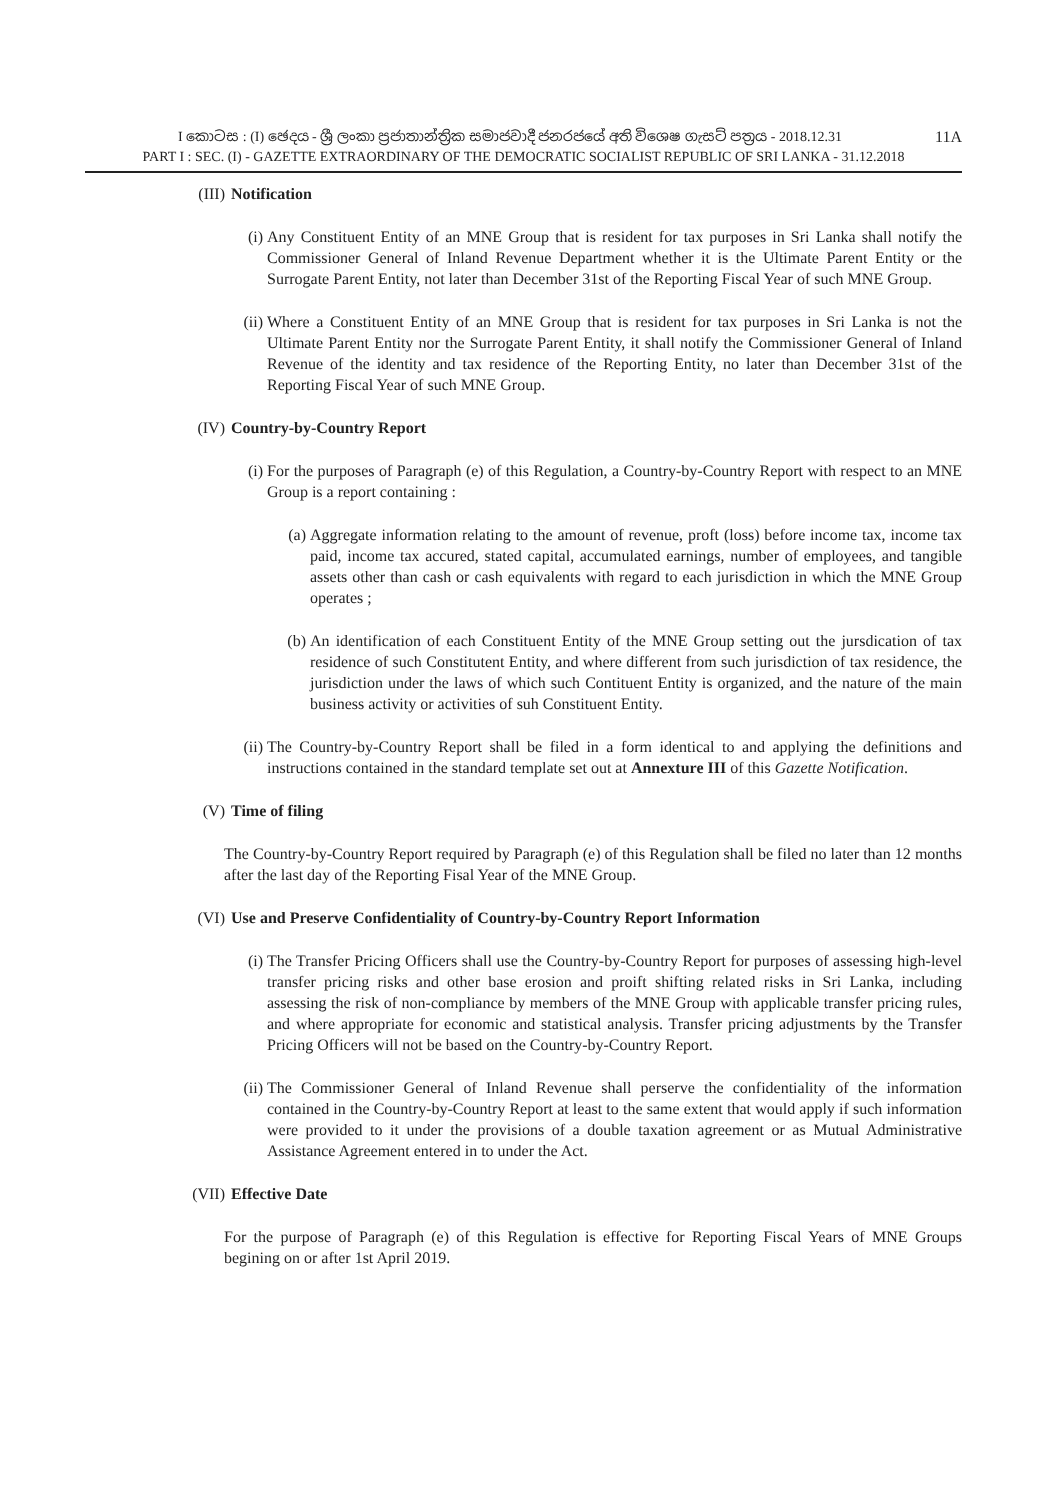11A I කොටස : (I) ඡෙදය - ශ්‍රී ලංකා ප්‍රජාතාන්ත්‍රික සමාජවාදී ජනරජයේ අති විශෙෂ ගැසට් පත්‍රය - 2018.12.31
PART I : SEC. (I) - GAZETTE EXTRAORDINARY OF THE DEMOCRATIC SOCIALIST REPUBLIC OF SRI LANKA - 31.12.2018
(III) Notification
(i) Any Constituent Entity of an MNE Group that is resident for tax purposes in Sri Lanka shall notify the Commissioner General of Inland Revenue Department whether it is the Ultimate Parent Entity or the Surrogate Parent Entity, not later than December 31st of the Reporting Fiscal Year of such MNE Group.
(ii) Where a Constituent Entity of an MNE Group that is resident for tax purposes in Sri Lanka is not the Ultimate Parent Entity nor the Surrogate Parent Entity, it shall notify the Commissioner General of Inland Revenue of the identity and tax residence of the Reporting Entity, no later than December 31st of the Reporting Fiscal Year of such MNE Group.
(IV) Country-by-Country Report
(i) For the purposes of Paragraph (e) of this Regulation, a Country-by-Country Report with respect to an MNE Group is a report containing :
(a) Aggregate information relating to the amount of revenue, proft (loss) before income tax, income tax paid, income tax accured, stated capital, accumulated earnings, number of employees, and tangible assets other than cash or cash equivalents with regard to each jurisdiction in which the MNE Group operates ;
(b) An identification of each Constituent Entity of the MNE Group setting out the jursdication of tax residence of such Constitutent Entity, and where different from such jurisdiction of tax residence, the jurisdiction under the laws of which such Contituent Entity is organized, and the nature of the main business activity or activities of suh Constituent Entity.
(ii) The Country-by-Country Report shall be filed in a form identical to and applying the definitions and instructions contained in the standard template set out at Annexture III of this Gazette Notification.
(V) Time of filing
The Country-by-Country Report required by Paragraph (e) of this Regulation shall be filed no later than 12 months after the last day of the Reporting Fisal Year of the MNE Group.
(VI) Use and Preserve Confidentiality of Country-by-Country Report Information
(i) The Transfer Pricing Officers shall use the Country-by-Country Report for purposes of assessing high-level transfer pricing risks and other base erosion and proift shifting related risks in Sri Lanka, including assessing the risk of non-compliance by members of the MNE Group with applicable transfer pricing rules, and where appropriate for economic and statistical analysis. Transfer pricing adjustments by the Transfer Pricing Officers will not be based on the Country-by-Country Report.
(ii) The Commissioner General of Inland Revenue shall perserve the confidentiality of the information contained in the Country-by-Country Report at least to the same extent that would apply if such information were provided to it under the provisions of a double taxation agreement or as Mutual Administrative Assistance Agreement entered in to under the Act.
(VII) Effective Date
For the purpose of Paragraph (e) of this Regulation is effective for Reporting Fiscal Years of MNE Groups begining on or after 1st April 2019.